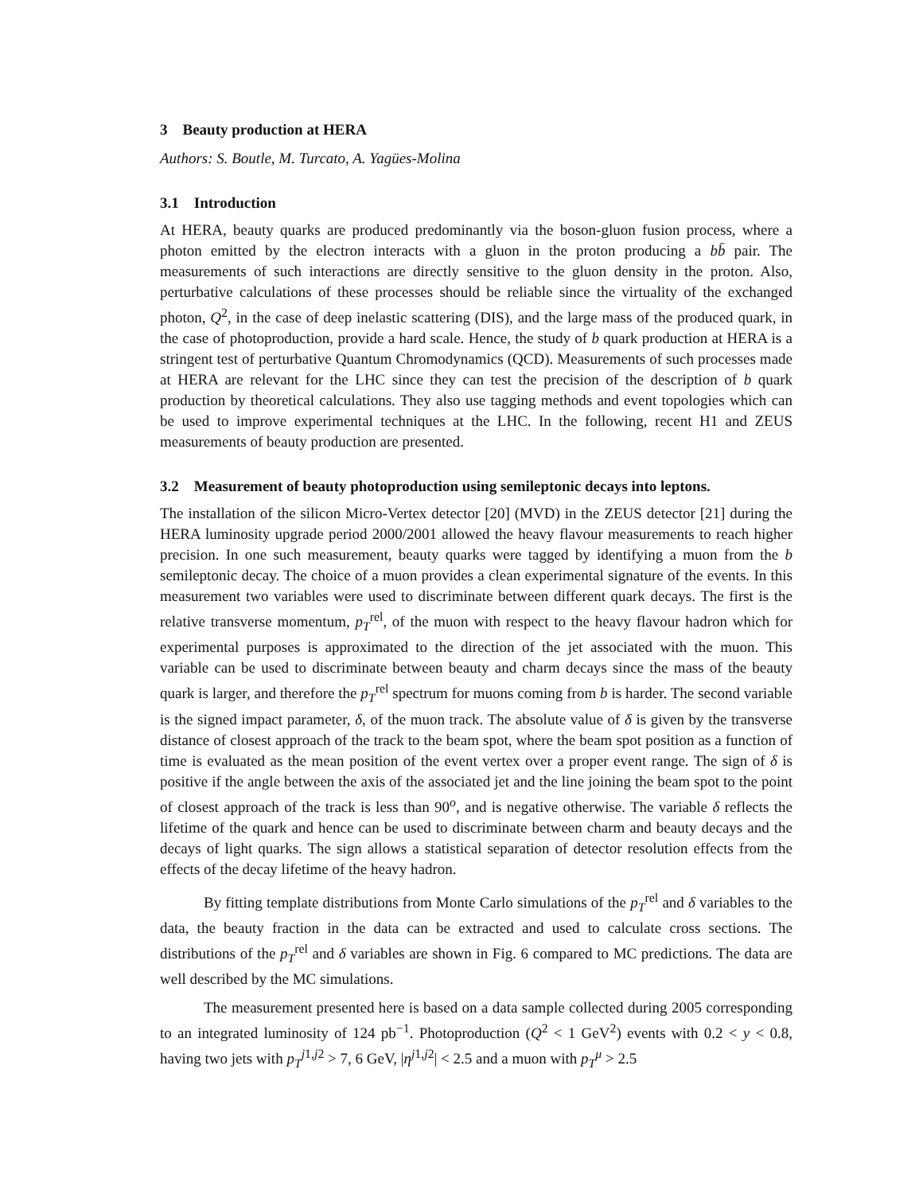3 Beauty production at HERA
Authors: S. Boutle, M. Turcato, A. Yagües-Molina
3.1 Introduction
At HERA, beauty quarks are produced predominantly via the boson-gluon fusion process, where a photon emitted by the electron interacts with a gluon in the proton producing a bb̄ pair. The measurements of such interactions are directly sensitive to the gluon density in the proton. Also, perturbative calculations of these processes should be reliable since the virtuality of the exchanged photon, Q<sup>2</sup>, in the case of deep inelastic scattering (DIS), and the large mass of the produced quark, in the case of photoproduction, provide a hard scale. Hence, the study of b quark production at HERA is a stringent test of perturbative Quantum Chromodynamics (QCD). Measurements of such processes made at HERA are relevant for the LHC since they can test the precision of the description of b quark production by theoretical calculations. They also use tagging methods and event topologies which can be used to improve experimental techniques at the LHC. In the following, recent H1 and ZEUS measurements of beauty production are presented.
3.2 Measurement of beauty photoproduction using semileptonic decays into leptons.
The installation of the silicon Micro-Vertex detector [20] (MVD) in the ZEUS detector [21] during the HERA luminosity upgrade period 2000/2001 allowed the heavy flavour measurements to reach higher precision. In one such measurement, beauty quarks were tagged by identifying a muon from the b semileptonic decay. The choice of a muon provides a clean experimental signature of the events. In this measurement two variables were used to discriminate between different quark decays. The first is the relative transverse momentum, p<sub>T</sub><sup>rel</sup>, of the muon with respect to the heavy flavour hadron which for experimental purposes is approximated to the direction of the jet associated with the muon. This variable can be used to discriminate between beauty and charm decays since the mass of the beauty quark is larger, and therefore the p<sub>T</sub><sup>rel</sup> spectrum for muons coming from b is harder. The second variable is the signed impact parameter, δ, of the muon track. The absolute value of δ is given by the transverse distance of closest approach of the track to the beam spot, where the beam spot position as a function of time is evaluated as the mean position of the event vertex over a proper event range. The sign of δ is positive if the angle between the axis of the associated jet and the line joining the beam spot to the point of closest approach of the track is less than 90<sup>o</sup>, and is negative otherwise. The variable δ reflects the lifetime of the quark and hence can be used to discriminate between charm and beauty decays and the decays of light quarks. The sign allows a statistical separation of detector resolution effects from the effects of the decay lifetime of the heavy hadron.
By fitting template distributions from Monte Carlo simulations of the p<sub>T</sub><sup>rel</sup> and δ variables to the data, the beauty fraction in the data can be extracted and used to calculate cross sections. The distributions of the p<sub>T</sub><sup>rel</sup> and δ variables are shown in Fig. 6 compared to MC predictions. The data are well described by the MC simulations.
The measurement presented here is based on a data sample collected during 2005 corresponding to an integrated luminosity of 124 pb<sup>−1</sup>. Photoproduction (Q<sup>2</sup> < 1 GeV<sup>2</sup>) events with 0.2 < y < 0.8, having two jets with p<sub>T</sub><sup>j1,j2</sup> > 7, 6 GeV, |η<sup>j1,j2</sup>| < 2.5 and a muon with p<sub>T</sub><sup>μ</sup> > 2.5